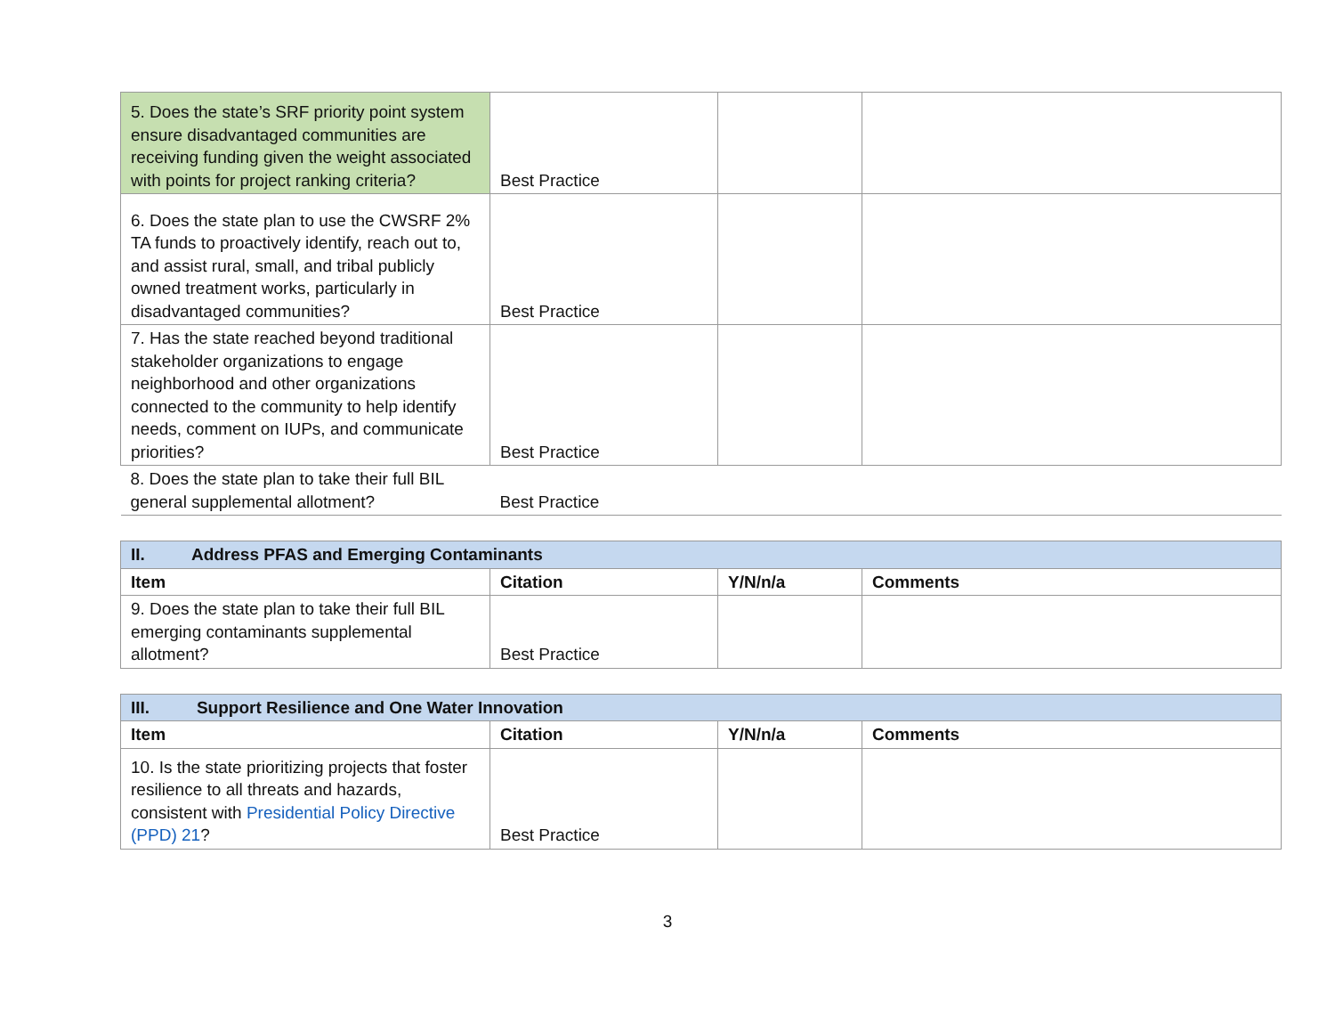| 5. Does the state’s SRF priority point system ensure disadvantaged communities are receiving funding given the weight associated with points for project ranking criteria? | Best Practice | | |
| 6. Does the state plan to use the CWSRF 2% TA funds to proactively identify, reach out to, and assist rural, small, and tribal publicly owned treatment works, particularly in disadvantaged communities? | Best Practice | | |
| 7. Has the state reached beyond traditional stakeholder organizations to engage neighborhood and other organizations connected to the community to help identify needs, comment on IUPs, and communicate priorities? | Best Practice | | |
| 8. Does the state plan to take their full BIL general supplemental allotment? | Best Practice | | |
| II. Address PFAS and Emerging Contaminants | | | |
| Item | Citation | Y/N/n/a | Comments |
| 9. Does the state plan to take their full BIL emerging contaminants supplemental allotment? | Best Practice | | |
| III. Support Resilience and One Water Innovation | | | |
| Item | Citation | Y/N/n/a | Comments |
| 10. Is the state prioritizing projects that foster resilience to all threats and hazards, consistent with Presidential Policy Directive (PPD) 21 ? | Best Practice | | |
3